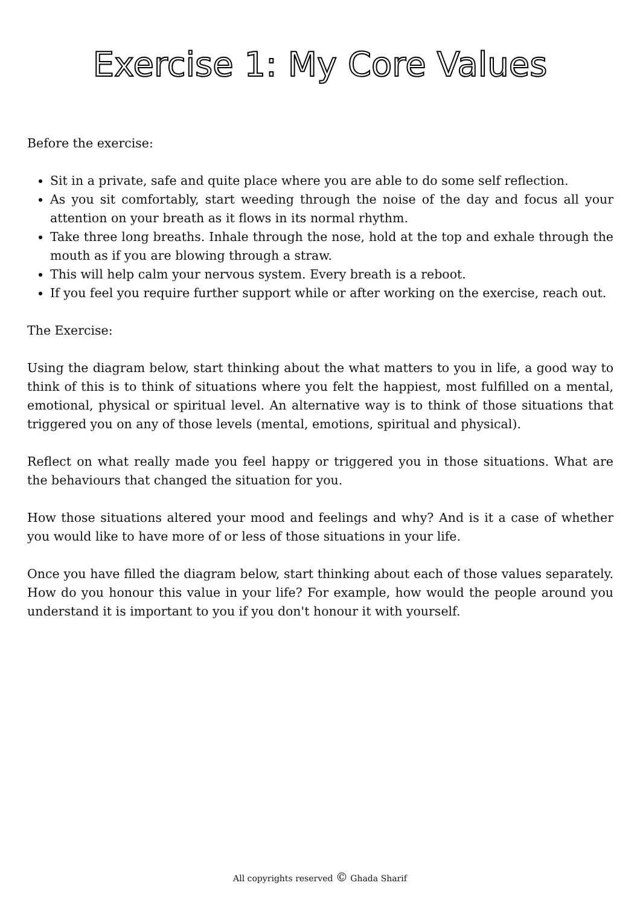Exercise 1: My Core Values
Before the exercise:
Sit in a private, safe and quite place where you are able to do some self reflection.
As you sit comfortably, start weeding through the noise of the day and focus all your attention on your breath as it flows in its normal rhythm.
Take three long breaths. Inhale through the nose, hold at the top and exhale through the mouth as if you are blowing through a straw.
This will help calm your nervous system. Every breath is a reboot.
If you feel you require further support while or after working on the exercise, reach out.
The Exercise:
Using the diagram below, start thinking about the what matters to you in life, a good way to think of this is to think of situations where you felt the happiest, most fulfilled on a mental, emotional, physical or spiritual level. An alternative way is to think of those situations that triggered you on any of those levels (mental, emotions, spiritual and physical).
Reflect on what really made you feel happy or triggered you in those situations. What are the behaviours that changed the situation for you.
How those situations altered your mood and feelings and why? And is it a case of whether you would like to have more of or less of those situations in your life.
Once you have filled the diagram below, start thinking about each of those values separately. How do you honour this value in your life? For example, how would the people around you understand it is important to you if you don't honour it with yourself.
All copyrights reserved © Ghada Sharif